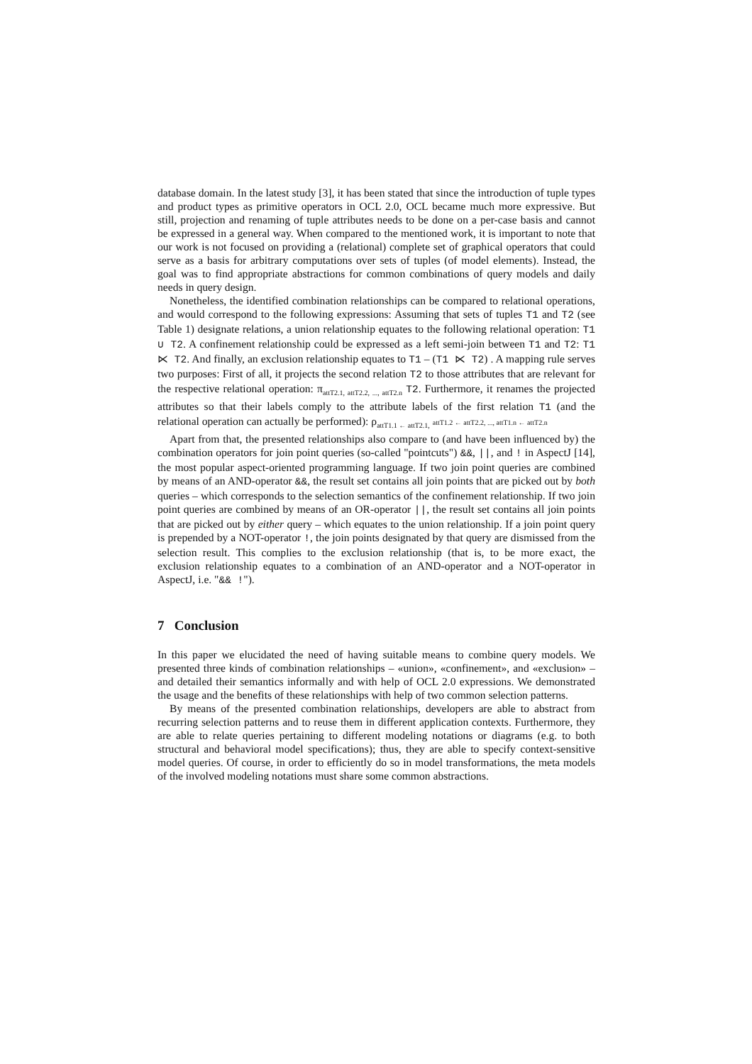database domain. In the latest study [3], it has been stated that since the introduction of tuple types and product types as primitive operators in OCL 2.0, OCL became much more expressive. But still, projection and renaming of tuple attributes needs to be done on a per-case basis and cannot be expressed in a general way. When compared to the mentioned work, it is important to note that our work is not focused on providing a (relational) complete set of graphical operators that could serve as a basis for arbitrary computations over sets of tuples (of model elements). Instead, the goal was to find appropriate abstractions for common combinations of query models and daily needs in query design.
Nonetheless, the identified combination relationships can be compared to relational operations, and would correspond to the following expressions: Assuming that sets of tuples T1 and T2 (see Table 1) designate relations, a union relationship equates to the following relational operation: T1 ∪ T2. A confinement relationship could be expressed as a left semi-join between T1 and T2: T1 ⋉ T2. And finally, an exclusion relationship equates to T1 – (T1 ⋉ T2) . A mapping rule serves two purposes: First of all, it projects the second relation T2 to those attributes that are relevant for the respective relational operation: π<sub>attT2.1, attT2.2, ..., attT2.n</sub> T2. Furthermore, it renames the projected attributes so that their labels comply to the attribute labels of the first relation T1 (and the relational operation can actually be performed): ρ<sub>attT1.1 ← attT2.1,</sub> attT1.2 ← attT2.2, ..., attT1.n ← attT2.n
Apart from that, the presented relationships also compare to (and have been influenced by) the combination operators for join point queries (so-called "pointcuts") &&, ||, and ! in AspectJ [14], the most popular aspect-oriented programming language. If two join point queries are combined by means of an AND-operator &&, the result set contains all join points that are picked out by both queries – which corresponds to the selection semantics of the confinement relationship. If two join point queries are combined by means of an OR-operator ||, the result set contains all join points that are picked out by either query – which equates to the union relationship. If a join point query is prepended by a NOT-operator !, the join points designated by that query are dismissed from the selection result. This complies to the exclusion relationship (that is, to be more exact, the exclusion relationship equates to a combination of an AND-operator and a NOT-operator in AspectJ, i.e. "&& !").
7 Conclusion
In this paper we elucidated the need of having suitable means to combine query models. We presented three kinds of combination relationships – «union», «confinement», and «exclusion» – and detailed their semantics informally and with help of OCL 2.0 expressions. We demonstrated the usage and the benefits of these relationships with help of two common selection patterns.
By means of the presented combination relationships, developers are able to abstract from recurring selection patterns and to reuse them in different application contexts. Furthermore, they are able to relate queries pertaining to different modeling notations or diagrams (e.g. to both structural and behavioral model specifications); thus, they are able to specify context-sensitive model queries. Of course, in order to efficiently do so in model transformations, the meta models of the involved modeling notations must share some common abstractions.